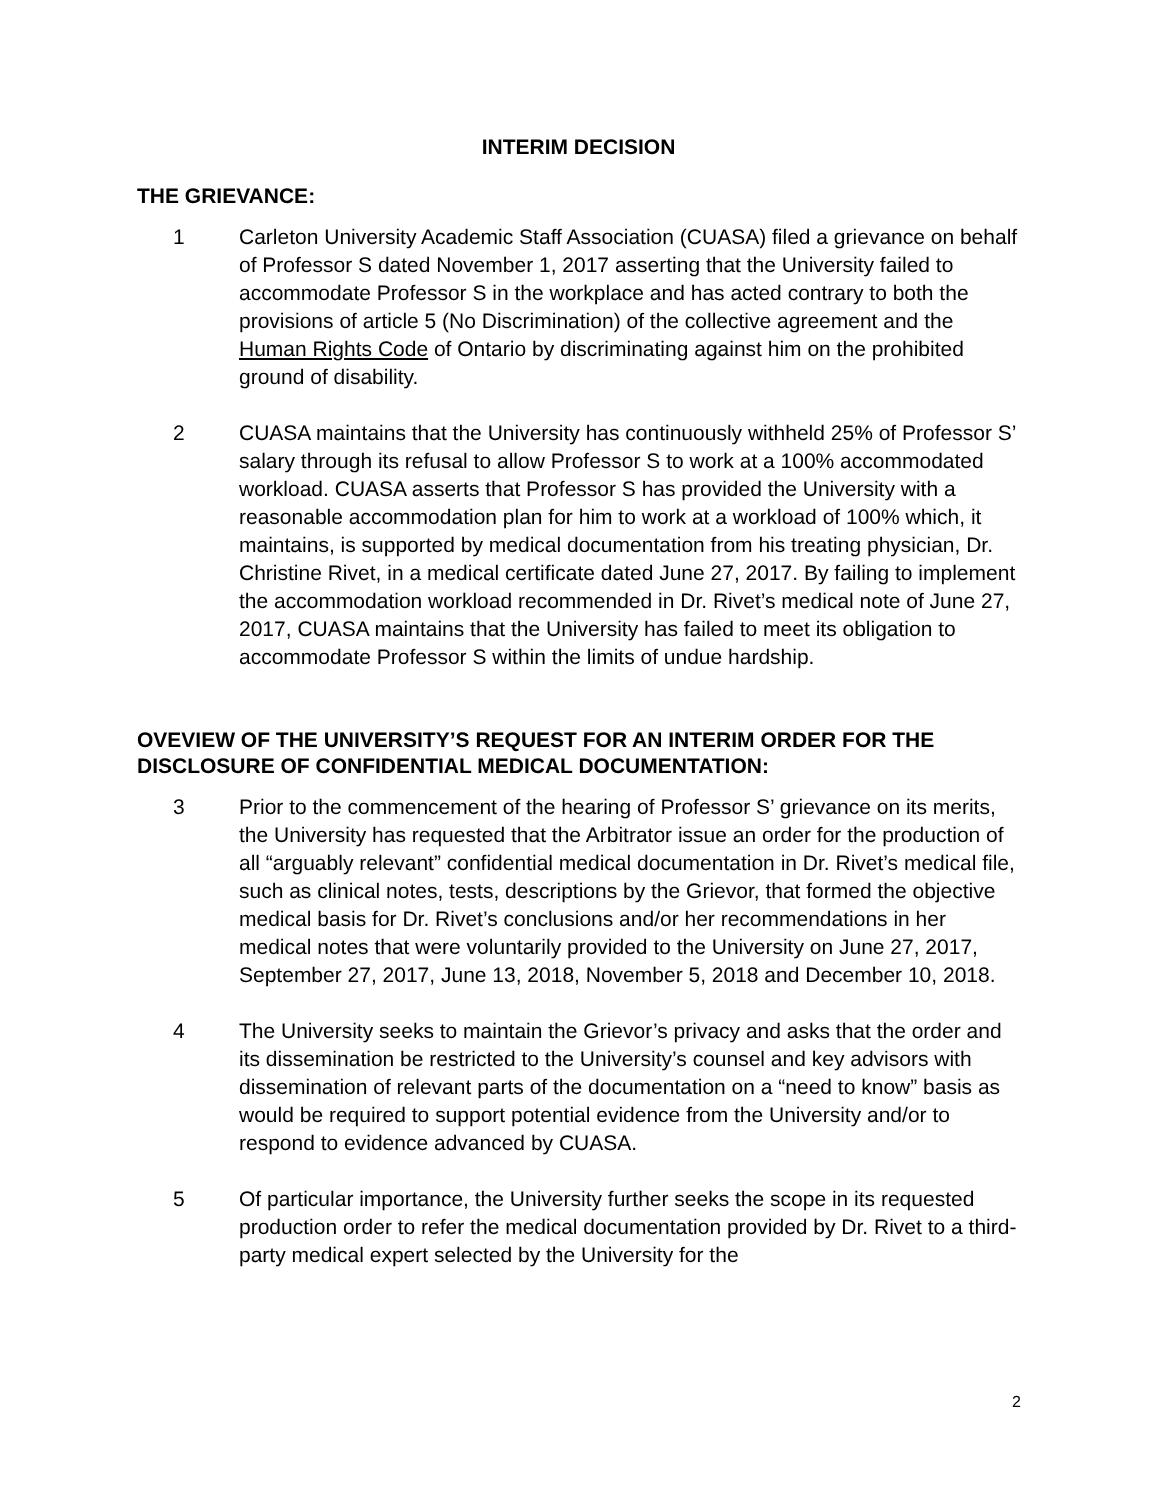INTERIM DECISION
THE GRIEVANCE:
1 Carleton University Academic Staff Association (CUASA) filed a grievance on behalf of Professor S dated November 1, 2017 asserting that the University failed to accommodate Professor S in the workplace and has acted contrary to both the provisions of article 5 (No Discrimination) of the collective agreement and the Human Rights Code of Ontario by discriminating against him on the prohibited ground of disability.
2 CUASA maintains that the University has continuously withheld 25% of Professor S’ salary through its refusal to allow Professor S to work at a 100% accommodated workload. CUASA asserts that Professor S has provided the University with a reasonable accommodation plan for him to work at a workload of 100% which, it maintains, is supported by medical documentation from his treating physician, Dr. Christine Rivet, in a medical certificate dated June 27, 2017. By failing to implement the accommodation workload recommended in Dr. Rivet’s medical note of June 27, 2017, CUASA maintains that the University has failed to meet its obligation to accommodate Professor S within the limits of undue hardship.
OVEVIEW OF THE UNIVERSITY’S REQUEST FOR AN INTERIM ORDER FOR THE DISCLOSURE OF CONFIDENTIAL MEDICAL DOCUMENTATION:
3 Prior to the commencement of the hearing of Professor S’ grievance on its merits, the University has requested that the Arbitrator issue an order for the production of all “arguably relevant” confidential medical documentation in Dr. Rivet’s medical file, such as clinical notes, tests, descriptions by the Grievor, that formed the objective medical basis for Dr. Rivet’s conclusions and/or her recommendations in her medical notes that were voluntarily provided to the University on June 27, 2017, September 27, 2017, June 13, 2018, November 5, 2018 and December 10, 2018.
4 The University seeks to maintain the Grievor’s privacy and asks that the order and its dissemination be restricted to the University’s counsel and key advisors with dissemination of relevant parts of the documentation on a “need to know” basis as would be required to support potential evidence from the University and/or to respond to evidence advanced by CUASA.
5 Of particular importance, the University further seeks the scope in its requested production order to refer the medical documentation provided by Dr. Rivet to a third-party medical expert selected by the University for the
2